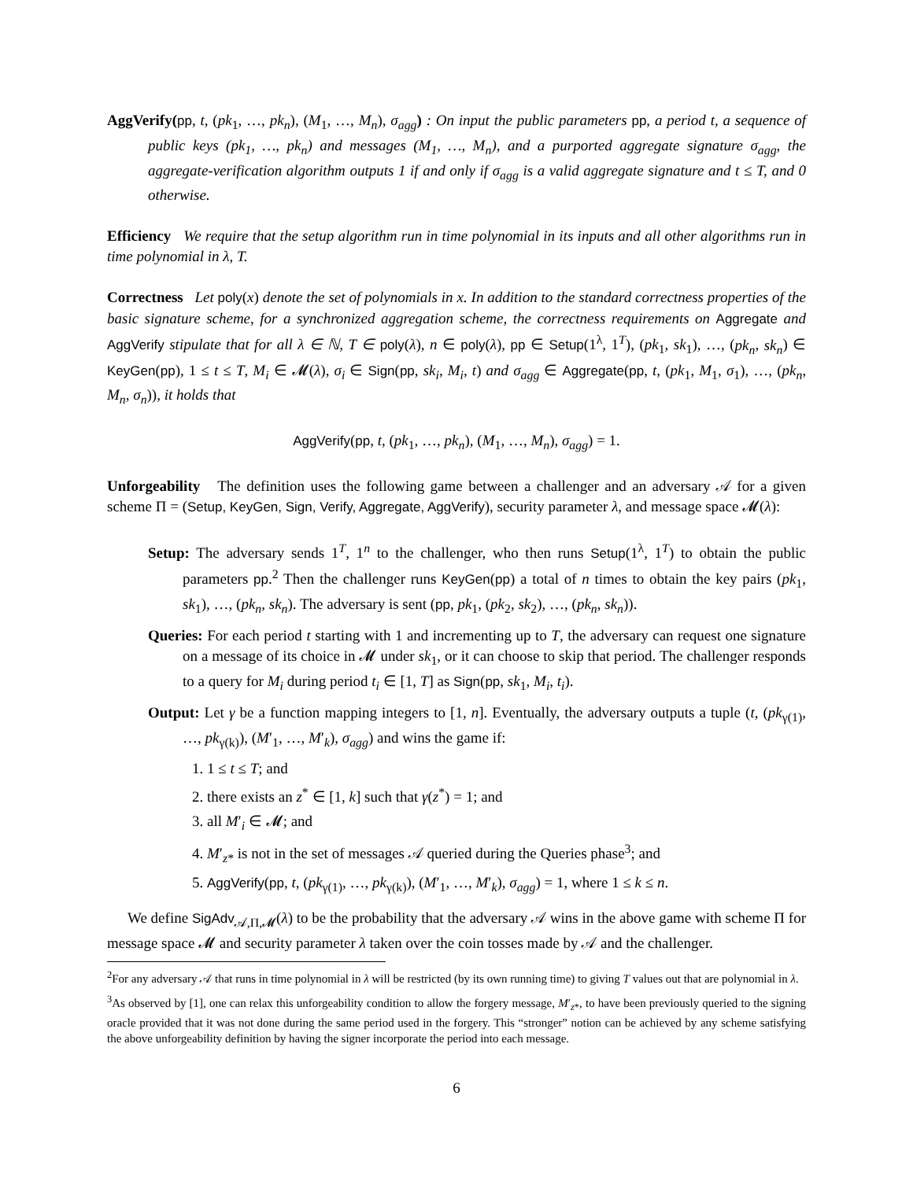AggVerify(pp, t, (pk<sub>1</sub>, …, pk<sub>n</sub>), (M<sub>1</sub>, …, M<sub>n</sub>), σ<sub>agg</sub>) : On input the public parameters pp, a period t, a sequence of public keys (pk<sub>1</sub>, …, pk<sub>n</sub>) and messages (M<sub>1</sub>, …, M<sub>n</sub>), and a purported aggregate signature σ<sub>agg</sub>, the aggregate-verification algorithm outputs 1 if and only if σ<sub>agg</sub> is a valid aggregate signature and t ≤ T, and 0 otherwise.
Efficiency We require that the setup algorithm run in time polynomial in its inputs and all other algorithms run in time polynomial in λ, T.
Correctness Let poly(x) denote the set of polynomials in x. In addition to the standard correctness properties of the basic signature scheme, for a synchronized aggregation scheme, the correctness requirements on Aggregate and AggVerify stipulate that for all λ ∈ ℕ, T ∈ poly(λ), n ∈ poly(λ), pp ∈ Setup(1<sup>λ</sup>, 1<sup>T</sup>), (pk<sub>1</sub>, sk<sub>1</sub>), …, (pk<sub>n</sub>, sk<sub>n</sub>) ∈ KeyGen(pp), 1 ≤ t ≤ T, M<sub>i</sub> ∈ 𝓜(λ), σ<sub>i</sub> ∈ Sign(pp, sk<sub>i</sub>, M<sub>i</sub>, t) and σ<sub>agg</sub> ∈ Aggregate(pp, t, (pk<sub>1</sub>, M<sub>1</sub>, σ<sub>1</sub>), …, (pk<sub>n</sub>, M<sub>n</sub>, σ<sub>n</sub>)), it holds that
AggVerify(pp, t, (pk<sub>1</sub>, …, pk<sub>n</sub>), (M<sub>1</sub>, …, M<sub>n</sub>), σ<sub>agg</sub>) = 1.
Unforgeability The definition uses the following game between a challenger and an adversary 𝒜 for a given scheme Π = (Setup, KeyGen, Sign, Verify, Aggregate, AggVerify), security parameter λ, and message space 𝓜(λ):
Setup: The adversary sends 1<sup>T</sup>, 1<sup>n</sup> to the challenger, who then runs Setup(1<sup>λ</sup>, 1<sup>T</sup>) to obtain the public parameters pp.<sup>2</sup> Then the challenger runs KeyGen(pp) a total of n times to obtain the key pairs (pk<sub>1</sub>, sk<sub>1</sub>), …, (pk<sub>n</sub>, sk<sub>n</sub>). The adversary is sent (pp, pk<sub>1</sub>, (pk<sub>2</sub>, sk<sub>2</sub>), …, (pk<sub>n</sub>, sk<sub>n</sub>)).
Queries: For each period t starting with 1 and incrementing up to T, the adversary can request one signature on a message of its choice in 𝓜 under sk<sub>1</sub>, or it can choose to skip that period. The challenger responds to a query for M<sub>i</sub> during period t<sub>i</sub> ∈ [1, T] as Sign(pp, sk<sub>1</sub>, M<sub>i</sub>, t<sub>i</sub>).
Output: Let γ be a function mapping integers to [1, n]. Eventually, the adversary outputs a tuple (t, (pk<sub>γ(1)</sub>, …, pk<sub>γ(k)</sub>), (M′<sub>1</sub>, …, M′<sub>k</sub>), σ<sub>agg</sub>) and wins the game if:
1. 1 ≤ t ≤ T; and
2. there exists an z<sup>*</sup> ∈ [1, k] such that γ(z<sup>*</sup>) = 1; and
3. all M′<sub>i</sub> ∈ 𝓜; and
4. M′<sub>z*</sub> is not in the set of messages 𝒜 queried during the Queries phase<sup>3</sup>; and
5. AggVerify(pp, t, (pk<sub>γ(1)</sub>, …, pk<sub>γ(k)</sub>), (M′<sub>1</sub>, …, M′<sub>k</sub>), σ<sub>agg</sub>) = 1, where 1 ≤ k ≤ n.
We define SigAdv<sub>𝒜,Π,𝓜</sub>(λ) to be the probability that the adversary 𝒜 wins in the above game with scheme Π for message space 𝓜 and security parameter λ taken over the coin tosses made by 𝒜 and the challenger.
<sup>2</sup> For any adversary 𝒜 that runs in time polynomial in λ will be restricted (by its own running time) to giving T values out that are polynomial in λ.
<sup>3</sup> As observed by [1], one can relax this unforgeability condition to allow the forgery message, M′<sub>z*</sub>, to have been previously queried to the signing oracle provided that it was not done during the same period used in the forgery. This “stronger” notion can be achieved by any scheme satisfying the above unforgeability definition by having the signer incorporate the period into each message.
6